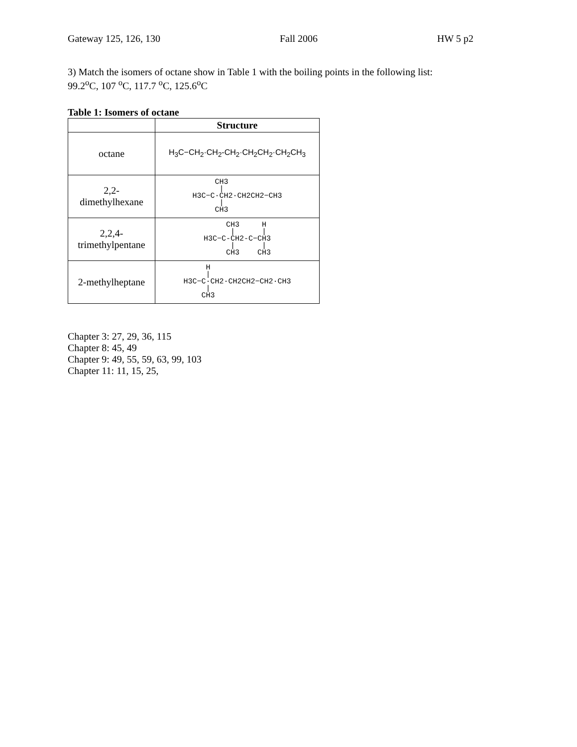Gateway 125, 126, 130 Fall 2006 HW 5 p2
3) Match the isomers of octane show in Table 1 with the boiling points in the following list:
99.2<sup>o</sup>C, 107 <sup>o</sup>C, 117.7 <sup>o</sup>C, 125.6<sup>o</sup>C
Table 1: Isomers of octane
| | Structure |
| --- | --- |
| octane | H<sub>3</sub>C−CH<sub>2</sub>·CH<sub>2</sub>-CH<sub>2</sub>·CH<sub>2</sub>CH<sub>2</sub>·CH<sub>2</sub>CH<sub>3</sub> |
| 2,2- dimethylhexane | CH3 / H3C−C·CH2·CH2CH2−CH3 / CH3 |
| 2,2,4- trimethylpentane | CH3 H / / H3C−C-CH2-C−CH3 / / CH3 CH3 |
| 2-methylheptane | H / H3C−C·CH2·CH2CH2−CH2·CH3 / CH3 |
Chapter 3: 27, 29, 36, 115
Chapter 8: 45, 49
Chapter 9: 49, 55, 59, 63, 99, 103
Chapter 11: 11, 15, 25,